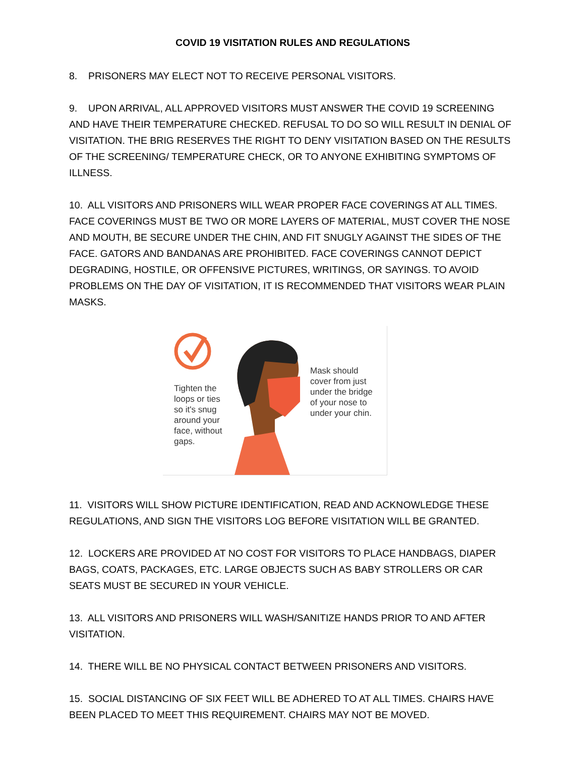COVID 19 VISITATION RULES AND REGULATIONS
8. PRISONERS MAY ELECT NOT TO RECEIVE PERSONAL VISITORS.
9. UPON ARRIVAL, ALL APPROVED VISITORS MUST ANSWER THE COVID 19 SCREENING AND HAVE THEIR TEMPERATURE CHECKED. REFUSAL TO DO SO WILL RESULT IN DENIAL OF VISITATION. THE BRIG RESERVES THE RIGHT TO DENY VISITATION BASED ON THE RESULTS OF THE SCREENING/ TEMPERATURE CHECK, OR TO ANYONE EXHIBITING SYMPTOMS OF ILLNESS.
10. ALL VISITORS AND PRISONERS WILL WEAR PROPER FACE COVERINGS AT ALL TIMES. FACE COVERINGS MUST BE TWO OR MORE LAYERS OF MATERIAL, MUST COVER THE NOSE AND MOUTH, BE SECURE UNDER THE CHIN, AND FIT SNUGLY AGAINST THE SIDES OF THE FACE. GATORS AND BANDANAS ARE PROHIBITED. FACE COVERINGS CANNOT DEPICT DEGRADING, HOSTILE, OR OFFENSIVE PICTURES, WRITINGS, OR SAYINGS. TO AVOID PROBLEMS ON THE DAY OF VISITATION, IT IS RECOMMENDED THAT VISITORS WEAR PLAIN MASKS.
Tighten the loops or ties so it's snug around your face, without gaps.
Mask should cover from just under the bridge of your nose to under your chin.
11. VISITORS WILL SHOW PICTURE IDENTIFICATION, READ AND ACKNOWLEDGE THESE REGULATIONS, AND SIGN THE VISITORS LOG BEFORE VISITATION WILL BE GRANTED.
12. LOCKERS ARE PROVIDED AT NO COST FOR VISITORS TO PLACE HANDBAGS, DIAPER BAGS, COATS, PACKAGES, ETC. LARGE OBJECTS SUCH AS BABY STROLLERS OR CAR SEATS MUST BE SECURED IN YOUR VEHICLE.
13. ALL VISITORS AND PRISONERS WILL WASH/SANITIZE HANDS PRIOR TO AND AFTER VISITATION.
14. THERE WILL BE NO PHYSICAL CONTACT BETWEEN PRISONERS AND VISITORS.
15. SOCIAL DISTANCING OF SIX FEET WILL BE ADHERED TO AT ALL TIMES. CHAIRS HAVE BEEN PLACED TO MEET THIS REQUIREMENT. CHAIRS MAY NOT BE MOVED.